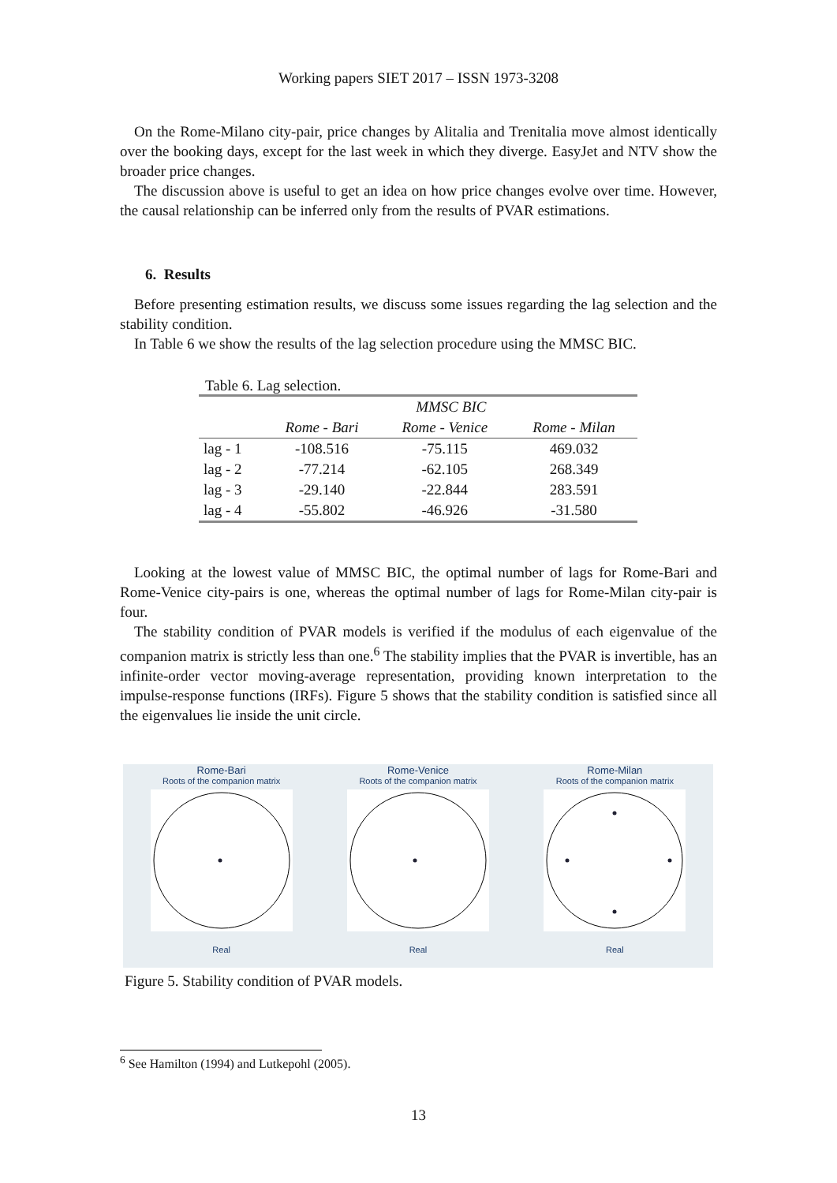Working papers SIET 2017 – ISSN 1973-3208
On the Rome-Milano city-pair, price changes by Alitalia and Trenitalia move almost identically over the booking days, except for the last week in which they diverge. EasyJet and NTV show the broader price changes.
The discussion above is useful to get an idea on how price changes evolve over time. However, the causal relationship can be inferred only from the results of PVAR estimations.
6. Results
Before presenting estimation results, we discuss some issues regarding the lag selection and the stability condition.
In Table 6 we show the results of the lag selection procedure using the MMSC BIC.
Table 6. Lag selection.
| | MMSC BIC | | |
| --- | --- | --- | --- |
| | Rome - Bari | Rome - Venice | Rome - Milan |
| lag - 1 | -108.516 | -75.115 | 469.032 |
| lag - 2 | -77.214 | -62.105 | 268.349 |
| lag - 3 | -29.140 | -22.844 | 283.591 |
| lag - 4 | -55.802 | -46.926 | -31.580 |
Looking at the lowest value of MMSC BIC, the optimal number of lags for Rome-Bari and Rome-Venice city-pairs is one, whereas the optimal number of lags for Rome-Milan city-pair is four.
The stability condition of PVAR models is verified if the modulus of each eigenvalue of the companion matrix is strictly less than one.<sup>6</sup> The stability implies that the PVAR is invertible, has an infinite-order vector moving-average representation, providing known interpretation to the impulse-response functions (IRFs). Figure 5 shows that the stability condition is satisfied since all the eigenvalues lie inside the unit circle.
Rome-Bari
Roots of the companion matrix
Real
Rome-Venice
Roots of the companion matrix
Real
Rome-Milan
Roots of the companion matrix
Real
Figure 5. Stability condition of PVAR models.
<sup>6</sup> See Hamilton (1994) and Lutkepohl (2005).
13